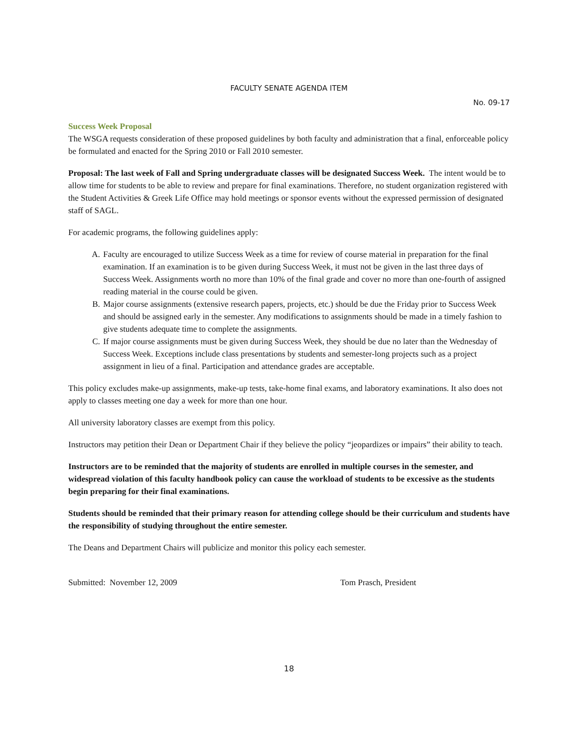FACULTY SENATE AGENDA ITEM
No. 09-17
Success Week Proposal
The WSGA requests consideration of these proposed guidelines by both faculty and administration that a final, enforceable policy be formulated and enacted for the Spring 2010 or Fall 2010 semester.
Proposal: The last week of Fall and Spring undergraduate classes will be designated Success Week. The intent would be to allow time for students to be able to review and prepare for final examinations. Therefore, no student organization registered with the Student Activities & Greek Life Office may hold meetings or sponsor events without the expressed permission of designated staff of SAGL.
For academic programs, the following guidelines apply:
A. Faculty are encouraged to utilize Success Week as a time for review of course material in preparation for the final examination. If an examination is to be given during Success Week, it must not be given in the last three days of Success Week. Assignments worth no more than 10% of the final grade and cover no more than one-fourth of assigned reading material in the course could be given.
B. Major course assignments (extensive research papers, projects, etc.) should be due the Friday prior to Success Week and should be assigned early in the semester. Any modifications to assignments should be made in a timely fashion to give students adequate time to complete the assignments.
C. If major course assignments must be given during Success Week, they should be due no later than the Wednesday of Success Week. Exceptions include class presentations by students and semester-long projects such as a project assignment in lieu of a final. Participation and attendance grades are acceptable.
This policy excludes make-up assignments, make-up tests, take-home final exams, and laboratory examinations. It also does not apply to classes meeting one day a week for more than one hour.
All university laboratory classes are exempt from this policy.
Instructors may petition their Dean or Department Chair if they believe the policy “jeopardizes or impairs” their ability to teach.
Instructors are to be reminded that the majority of students are enrolled in multiple courses in the semester, and widespread violation of this faculty handbook policy can cause the workload of students to be excessive as the students begin preparing for their final examinations.
Students should be reminded that their primary reason for attending college should be their curriculum and students have the responsibility of studying throughout the entire semester.
The Deans and Department Chairs will publicize and monitor this policy each semester.
Submitted: November 12, 2009 Tom Prasch, President
18